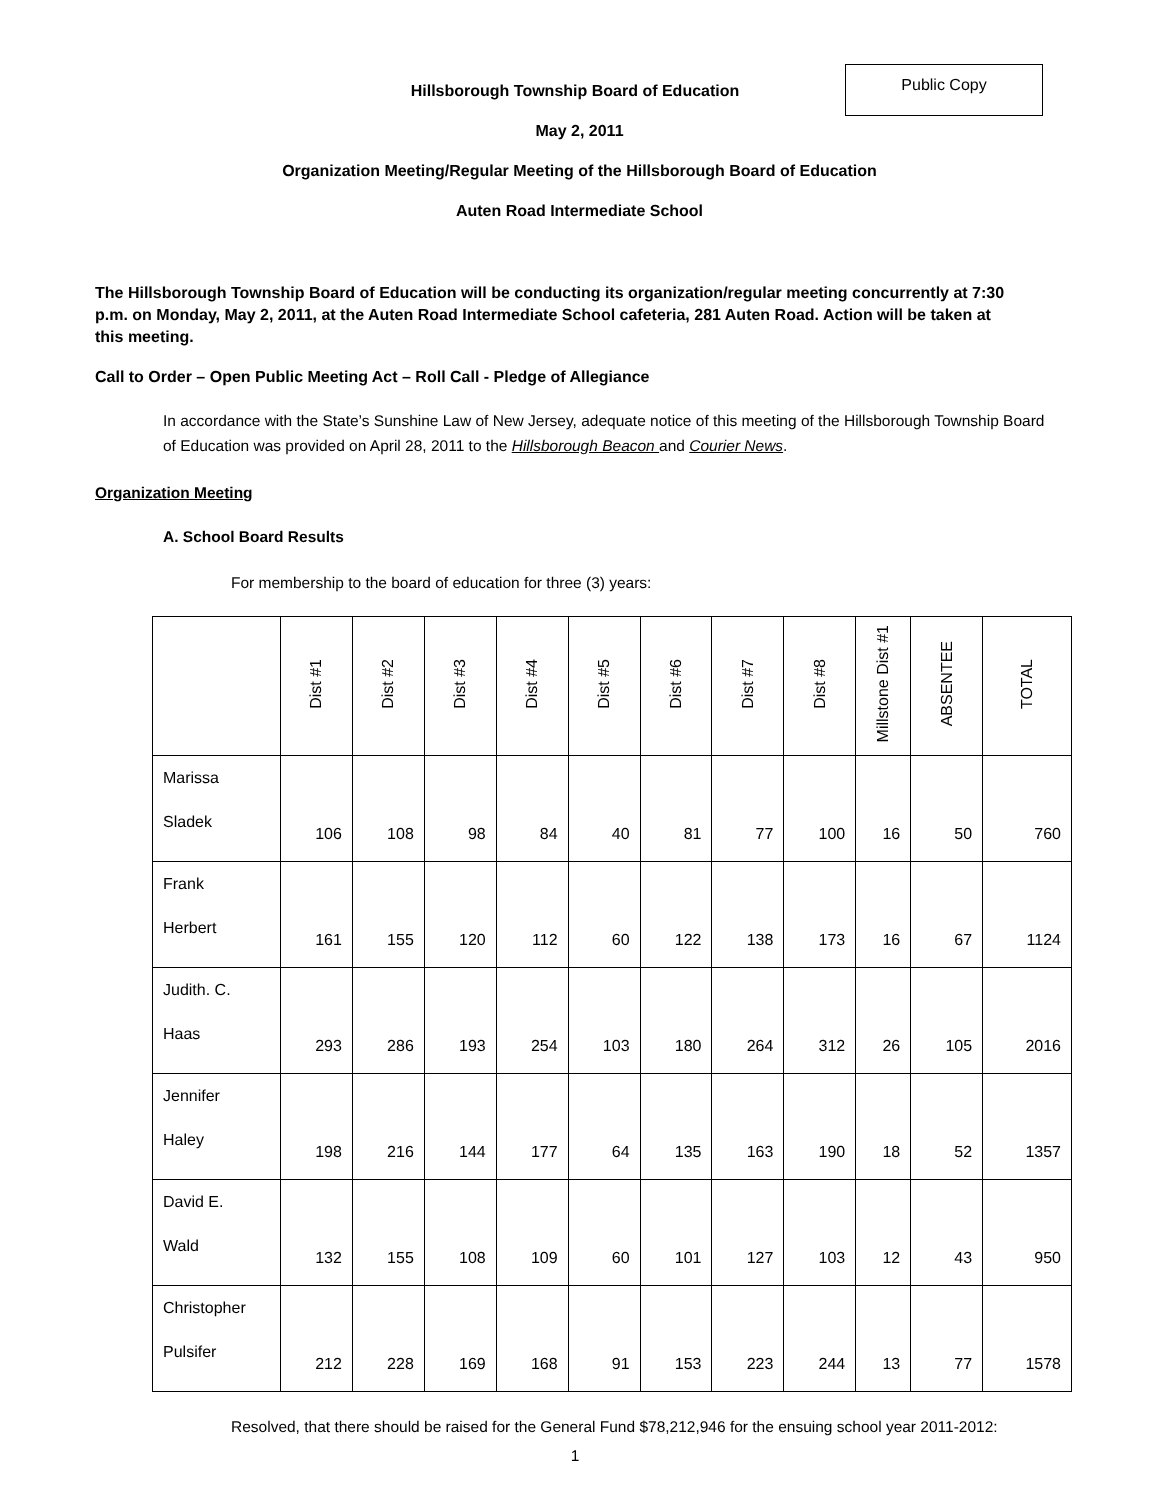Public Copy
Hillsborough Township Board of Education
May 2, 2011
Organization Meeting/Regular Meeting of the Hillsborough Board of Education
Auten Road Intermediate School
The Hillsborough Township Board of Education will be conducting its organization/regular meeting concurrently at 7:30 p.m. on Monday, May 2, 2011, at the Auten Road Intermediate School cafeteria, 281 Auten Road. Action will be taken at this meeting.
Call to Order – Open Public Meeting Act – Roll Call - Pledge of Allegiance
In accordance with the State’s Sunshine Law of New Jersey, adequate notice of this meeting of the Hillsborough Township Board of Education was provided on April 28, 2011 to the Hillsborough Beacon and Courier News.
Organization Meeting
A. School Board Results
For membership to the board of education for three (3) years:
| | Dist #1 | Dist #2 | Dist #3 | Dist #4 | Dist #5 | Dist #6 | Dist #7 | Dist #8 | Millstone Dist #1 | ABSENTEE | TOTAL |
| --- | --- | --- | --- | --- | --- | --- | --- | --- | --- | --- | --- |
| Marissa Sladek | 106 | 108 | 98 | 84 | 40 | 81 | 77 | 100 | 16 | 50 | 760 |
| Frank Herbert | 161 | 155 | 120 | 112 | 60 | 122 | 138 | 173 | 16 | 67 | 1124 |
| Judith. C. Haas | 293 | 286 | 193 | 254 | 103 | 180 | 264 | 312 | 26 | 105 | 2016 |
| Jennifer Haley | 198 | 216 | 144 | 177 | 64 | 135 | 163 | 190 | 18 | 52 | 1357 |
| David E. Wald | 132 | 155 | 108 | 109 | 60 | 101 | 127 | 103 | 12 | 43 | 950 |
| Christopher Pulsifer | 212 | 228 | 169 | 168 | 91 | 153 | 223 | 244 | 13 | 77 | 1578 |
Resolved, that there should be raised for the General Fund $78,212,946 for the ensuing school year 2011-2012:
1